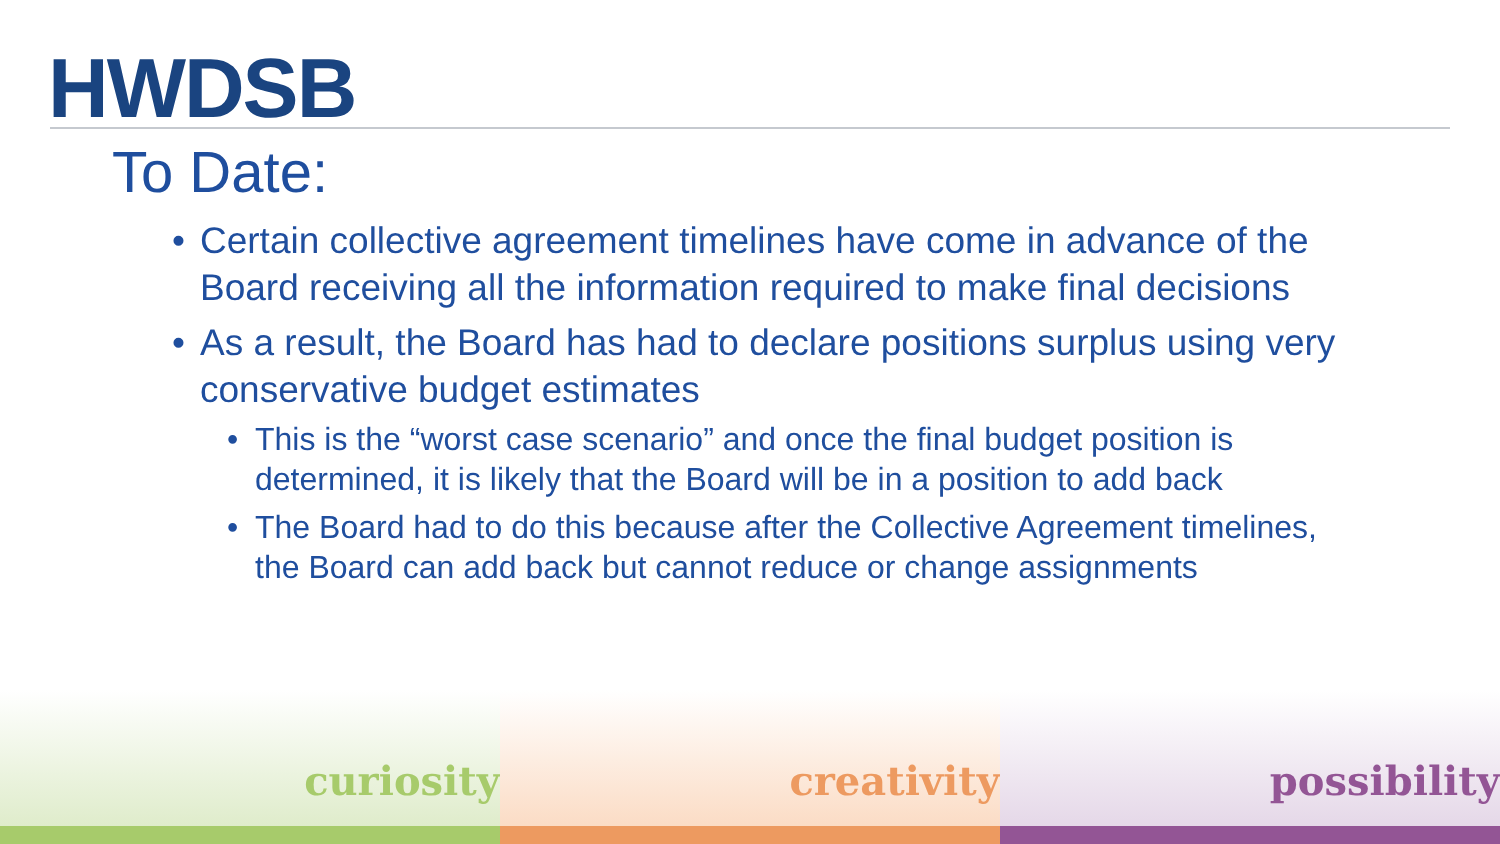HWDSB
To Date:
• Certain collective agreement timelines have come in advance of the Board receiving all the information required to make final decisions
• As a result, the Board has had to declare positions surplus using very conservative budget estimates
• This is the “worst case scenario” and once the final budget position is determined, it is likely that the Board will be in a position to add back
• The Board had to do this because after the Collective Agreement timelines, the Board can add back but cannot reduce or change assignments
curiosity creativity possibility